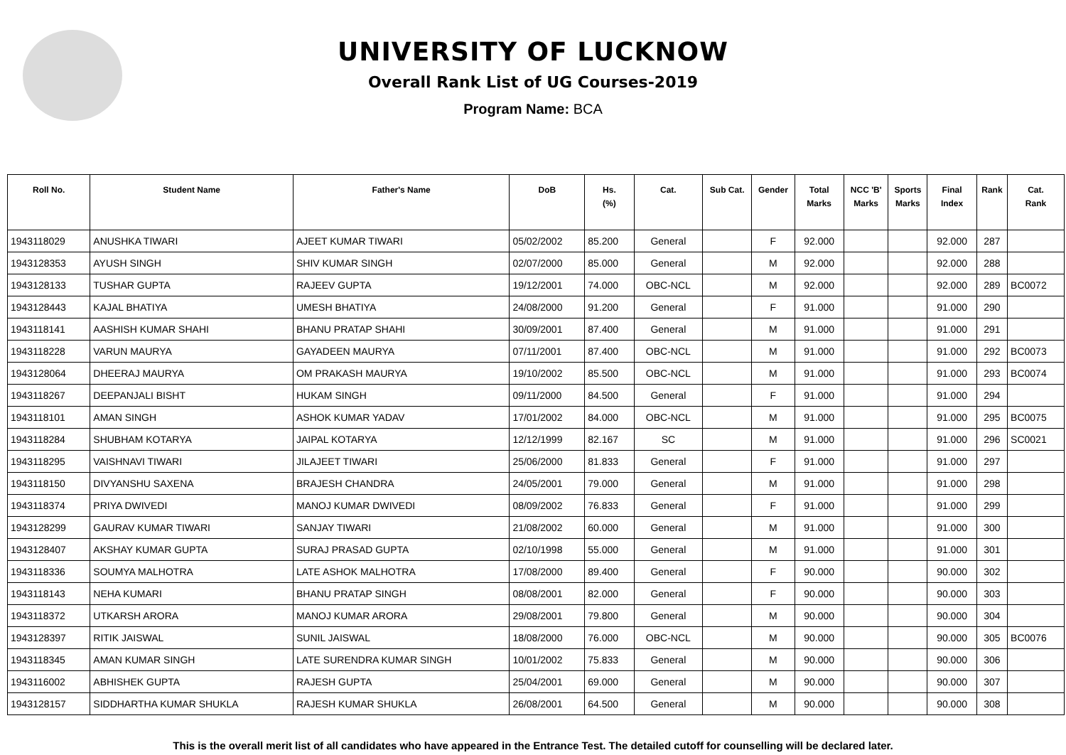UNIVERSITY OF LUCKNOW
Overall Rank List of UG Courses-2019
Program Name: BCA
| Roll No. | Student Name | Father's Name | DoB | Hs. (%) | Cat. | Sub Cat. | Gender | Total Marks | NCC 'B' Marks | Sports Marks | Final Index | Rank | Cat. Rank |
| --- | --- | --- | --- | --- | --- | --- | --- | --- | --- | --- | --- | --- | --- |
| 1943118029 | ANUSHKA TIWARI | AJEET KUMAR TIWARI | 05/02/2002 | 85.200 | General | | F | 92.000 | | | 92.000 | 287 | |
| 1943128353 | AYUSH SINGH | SHIV KUMAR SINGH | 02/07/2000 | 85.000 | General | | M | 92.000 | | | 92.000 | 288 | |
| 1943128133 | TUSHAR GUPTA | RAJEEV GUPTA | 19/12/2001 | 74.000 | OBC-NCL | | M | 92.000 | | | 92.000 | 289 | BC0072 |
| 1943128443 | KAJAL BHATIYA | UMESH BHATIYA | 24/08/2000 | 91.200 | General | | F | 91.000 | | | 91.000 | 290 | |
| 1943118141 | AASHISH KUMAR SHAHI | BHANU PRATAP SHAHI | 30/09/2001 | 87.400 | General | | M | 91.000 | | | 91.000 | 291 | |
| 1943118228 | VARUN MAURYA | GAYADEEN MAURYA | 07/11/2001 | 87.400 | OBC-NCL | | M | 91.000 | | | 91.000 | 292 | BC0073 |
| 1943128064 | DHEERAJ MAURYA | OM PRAKASH MAURYA | 19/10/2002 | 85.500 | OBC-NCL | | M | 91.000 | | | 91.000 | 293 | BC0074 |
| 1943118267 | DEEPANJALI BISHT | HUKAM SINGH | 09/11/2000 | 84.500 | General | | F | 91.000 | | | 91.000 | 294 | |
| 1943118101 | AMAN SINGH | ASHOK KUMAR YADAV | 17/01/2002 | 84.000 | OBC-NCL | | M | 91.000 | | | 91.000 | 295 | BC0075 |
| 1943118284 | SHUBHAM KOTARYA | JAIPAL KOTARYA | 12/12/1999 | 82.167 | SC | | M | 91.000 | | | 91.000 | 296 | SC0021 |
| 1943118295 | VAISHNAVI TIWARI | JILAJEET TIWARI | 25/06/2000 | 81.833 | General | | F | 91.000 | | | 91.000 | 297 | |
| 1943118150 | DIVYANSHU SAXENA | BRAJESH CHANDRA | 24/05/2001 | 79.000 | General | | M | 91.000 | | | 91.000 | 298 | |
| 1943118374 | PRIYA DWIVEDI | MANOJ KUMAR DWIVEDI | 08/09/2002 | 76.833 | General | | F | 91.000 | | | 91.000 | 299 | |
| 1943128299 | GAURAV KUMAR TIWARI | SANJAY TIWARI | 21/08/2002 | 60.000 | General | | M | 91.000 | | | 91.000 | 300 | |
| 1943128407 | AKSHAY KUMAR GUPTA | SURAJ PRASAD GUPTA | 02/10/1998 | 55.000 | General | | M | 91.000 | | | 91.000 | 301 | |
| 1943118336 | SOUMYA MALHOTRA | LATE ASHOK MALHOTRA | 17/08/2000 | 89.400 | General | | F | 90.000 | | | 90.000 | 302 | |
| 1943118143 | NEHA KUMARI | BHANU PRATAP SINGH | 08/08/2001 | 82.000 | General | | F | 90.000 | | | 90.000 | 303 | |
| 1943118372 | UTKARSH ARORA | MANOJ KUMAR ARORA | 29/08/2001 | 79.800 | General | | M | 90.000 | | | 90.000 | 304 | |
| 1943128397 | RITIK JAISWAL | SUNIL JAISWAL | 18/08/2000 | 76.000 | OBC-NCL | | M | 90.000 | | | 90.000 | 305 | BC0076 |
| 1943118345 | AMAN KUMAR SINGH | LATE SURENDRA KUMAR SINGH | 10/01/2002 | 75.833 | General | | M | 90.000 | | | 90.000 | 306 | |
| 1943116002 | ABHISHEK GUPTA | RAJESH GUPTA | 25/04/2001 | 69.000 | General | | M | 90.000 | | | 90.000 | 307 | |
| 1943128157 | SIDDHARTHA KUMAR SHUKLA | RAJESH KUMAR SHUKLA | 26/08/2001 | 64.500 | General | | M | 90.000 | | | 90.000 | 308 | |
This is the overall merit list of all candidates who have appeared in the Entrance Test. The detailed cutoff for counselling will be declared later.